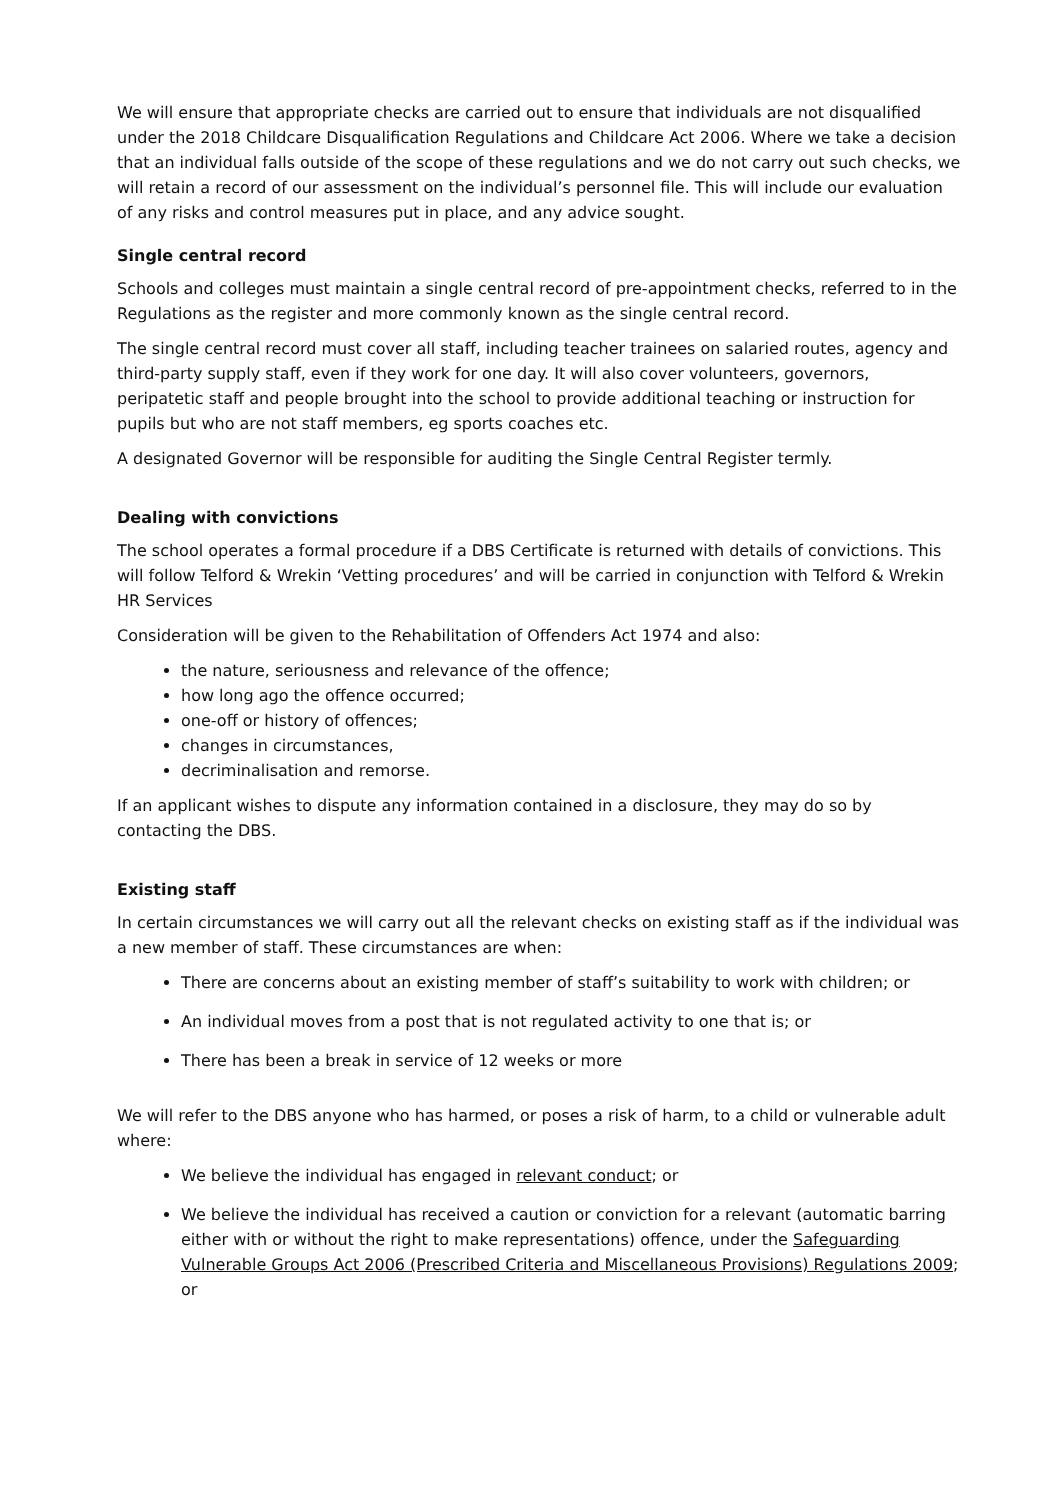We will ensure that appropriate checks are carried out to ensure that individuals are not disqualified under the 2018 Childcare Disqualification Regulations and Childcare Act 2006. Where we take a decision that an individual falls outside of the scope of these regulations and we do not carry out such checks, we will retain a record of our assessment on the individual’s personnel file. This will include our evaluation of any risks and control measures put in place, and any advice sought.
Single central record
Schools and colleges must maintain a single central record of pre-appointment checks, referred to in the Regulations as the register and more commonly known as the single central record.
The single central record must cover all staff, including teacher trainees on salaried routes, agency and third-party supply staff, even if they work for one day. It will also cover volunteers, governors, peripatetic staff and people brought into the school to provide additional teaching or instruction for pupils but who are not staff members, eg sports coaches etc.
A designated Governor will be responsible for auditing the Single Central Register termly.
Dealing with convictions
The school operates a formal procedure if a DBS Certificate is returned with details of convictions. This will follow Telford & Wrekin ‘Vetting procedures’ and will be carried in conjunction with Telford & Wrekin HR Services
Consideration will be given to the Rehabilitation of Offenders Act 1974 and also:
the nature, seriousness and relevance of the offence;
how long ago the offence occurred;
one-off or history of offences;
changes in circumstances,
decriminalisation and remorse.
If an applicant wishes to dispute any information contained in a disclosure, they may do so by contacting the DBS.
Existing staff
In certain circumstances we will carry out all the relevant checks on existing staff as if the individual was a new member of staff. These circumstances are when:
There are concerns about an existing member of staff’s suitability to work with children; or
An individual moves from a post that is not regulated activity to one that is; or
There has been a break in service of 12 weeks or more
We will refer to the DBS anyone who has harmed, or poses a risk of harm, to a child or vulnerable adult where:
We believe the individual has engaged in relevant conduct; or
We believe the individual has received a caution or conviction for a relevant (automatic barring either with or without the right to make representations) offence, under the Safeguarding Vulnerable Groups Act 2006 (Prescribed Criteria and Miscellaneous Provisions) Regulations 2009; or